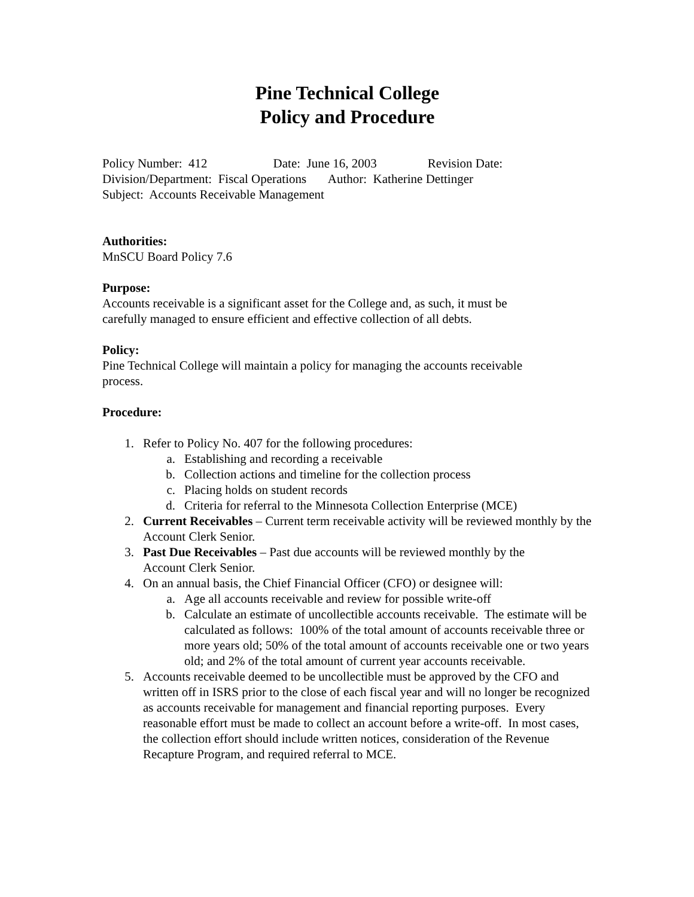Pine Technical College
Policy and Procedure
Policy Number: 412 Date: June 16, 2003 Revision Date:
Division/Department: Fiscal Operations Author: Katherine Dettinger
Subject: Accounts Receivable Management
Authorities:
MnSCU Board Policy 7.6
Purpose:
Accounts receivable is a significant asset for the College and, as such, it must be
carefully managed to ensure efficient and effective collection of all debts.
Policy:
Pine Technical College will maintain a policy for managing the accounts receivable
process.
Procedure:
1. Refer to Policy No. 407 for the following procedures:
a. Establishing and recording a receivable
b. Collection actions and timeline for the collection process
c. Placing holds on student records
d. Criteria for referral to the Minnesota Collection Enterprise (MCE)
2. Current Receivables – Current term receivable activity will be reviewed monthly by the Account Clerk Senior.
3. Past Due Receivables – Past due accounts will be reviewed monthly by the
Account Clerk Senior.
4. On an annual basis, the Chief Financial Officer (CFO) or designee will:
a. Age all accounts receivable and review for possible write-off
b. Calculate an estimate of uncollectible accounts receivable. The estimate will be calculated as follows: 100% of the total amount of accounts receivable three or more years old; 50% of the total amount of accounts receivable one or two years old; and 2% of the total amount of current year accounts receivable.
5. Accounts receivable deemed to be uncollectible must be approved by the CFO and written off in ISRS prior to the close of each fiscal year and will no longer be recognized as accounts receivable for management and financial reporting purposes. Every reasonable effort must be made to collect an account before a write-off. In most cases, the collection effort should include written notices, consideration of the Revenue Recapture Program, and required referral to MCE.